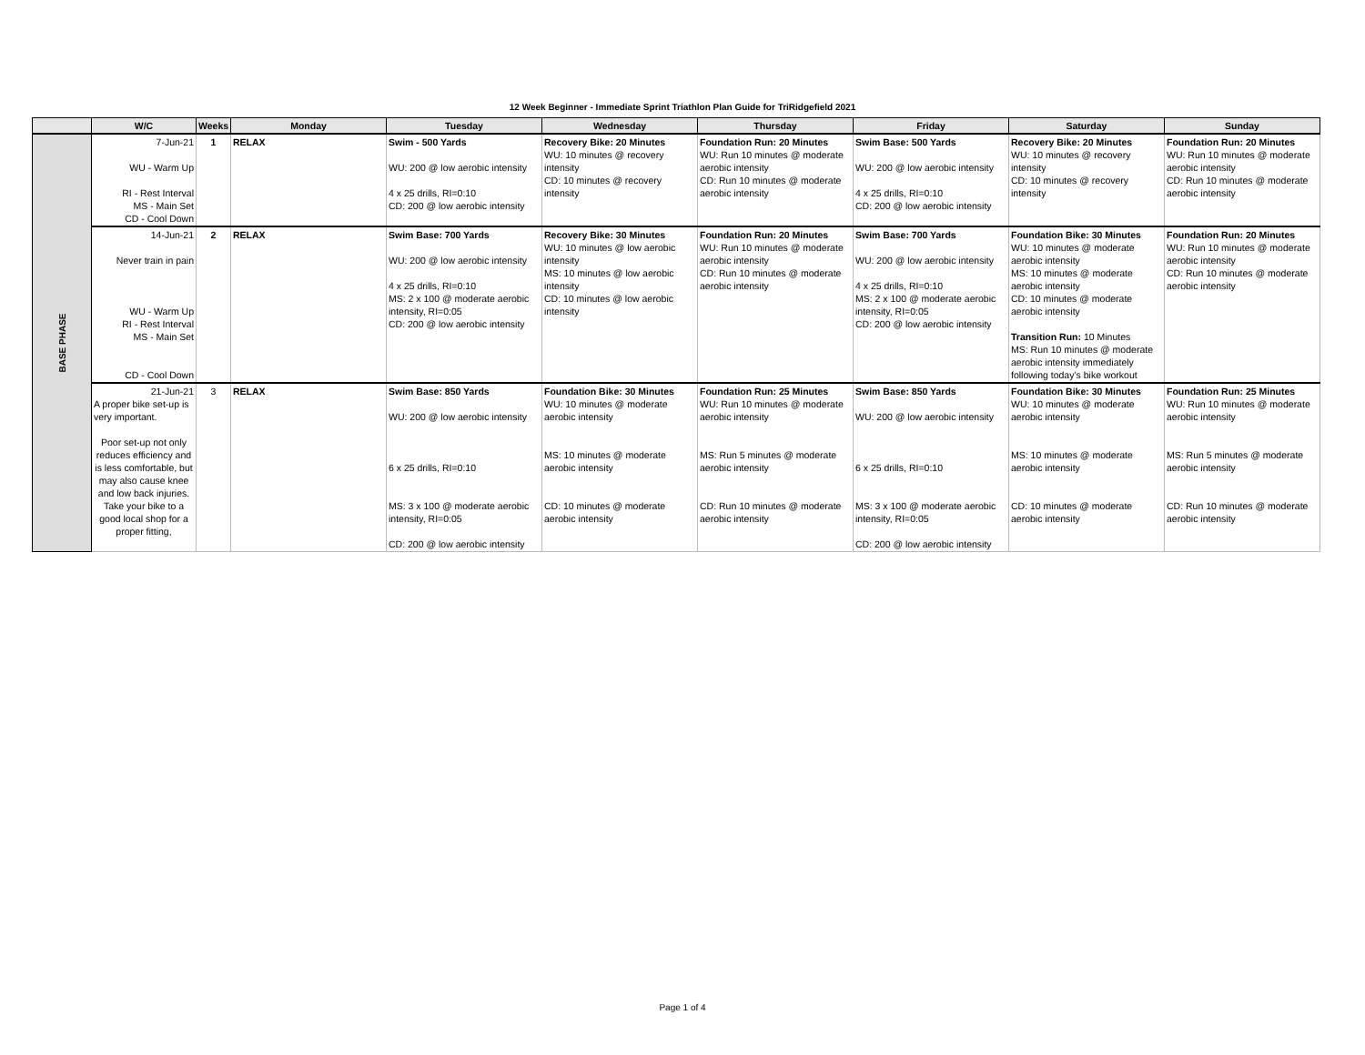12 Week Beginner - Immediate Sprint Triathlon Plan Guide for TriRidgefield 2021
| | W/C | Weeks | Monday | Tuesday | Wednesday | Thursday | Friday | Saturday | Sunday |
| --- | --- | --- | --- | --- | --- | --- | --- | --- | --- |
| BASE PHASE | 7-Jun-21 WU - Warm Up RI - Rest Interval MS - Main Set CD - Cool Down | 1 | RELAX | Swim - 500 Yards WU: 200 @ low aerobic intensity 4 x 25 drills, RI=0:10 CD: 200 @ low aerobic intensity | Recovery Bike: 20 Minutes WU: 10 minutes @ recovery intensity CD: 10 minutes @ recovery intensity | Foundation Run: 20 Minutes WU: Run 10 minutes @ moderate aerobic intensity CD: Run 10 minutes @ moderate aerobic intensity | Swim Base: 500 Yards WU: 200 @ low aerobic intensity 4 x 25 drills, RI=0:10 CD: 200 @ low aerobic intensity | Recovery Bike: 20 Minutes WU: 10 minutes @ recovery intensity CD: 10 minutes @ recovery intensity | Foundation Run: 20 Minutes WU: Run 10 minutes @ moderate aerobic intensity CD: Run 10 minutes @ moderate aerobic intensity |
| | 14-Jun-21 Never train in pain WU - Warm Up RI - Rest Interval MS - Main Set CD - Cool Down | 2 | RELAX | Swim Base: 700 Yards WU: 200 @ low aerobic intensity 4 x 25 drills, RI=0:10 MS: 2 x 100 @ moderate aerobic intensity, RI=0:05 CD: 200 @ low aerobic intensity | Recovery Bike: 30 Minutes WU: 10 minutes @ low aerobic intensity MS: 10 minutes @ low aerobic intensity CD: 10 minutes @ low aerobic intensity | Foundation Run: 20 Minutes WU: Run 10 minutes @ moderate aerobic intensity CD: Run 10 minutes @ moderate aerobic intensity | Swim Base: 700 Yards WU: 200 @ low aerobic intensity 4 x 25 drills, RI=0:10 MS: 2 x 100 @ moderate aerobic intensity, RI=0:05 CD: 200 @ low aerobic intensity | Foundation Bike: 30 Minutes WU: 10 minutes @ moderate aerobic intensity MS: 10 minutes @ moderate aerobic intensity CD: 10 minutes @ moderate aerobic intensity Transition Run: 10 Minutes MS: Run 10 minutes @ moderate aerobic intensity immediately following today’s bike workout | Foundation Run: 20 Minutes WU: Run 10 minutes @ moderate aerobic intensity CD: Run 10 minutes @ moderate aerobic intensity |
| | 21-Jun-21 A proper bike set-up is very important. Poor set-up not only reduces efficiency and is less comfortable, but may also cause knee and low back injuries. Take your bike to a good local shop for a proper fitting, | 3 | RELAX | Swim Base: 850 Yards WU: 200 @ low aerobic intensity 6 x 25 drills, RI=0:10 MS: 3 x 100 @ moderate aerobic intensity, RI=0:05 CD: 200 @ low aerobic intensity | Foundation Bike: 30 Minutes WU: 10 minutes @ moderate aerobic intensity MS: 10 minutes @ moderate aerobic intensity CD: 10 minutes @ moderate aerobic intensity | Foundation Run: 25 Minutes WU: Run 10 minutes @ moderate aerobic intensity MS: Run 5 minutes @ moderate aerobic intensity CD: Run 10 minutes @ moderate aerobic intensity | Swim Base: 850 Yards WU: 200 @ low aerobic intensity 6 x 25 drills, RI=0:10 MS: 3 x 100 @ moderate aerobic intensity, RI=0:05 CD: 200 @ low aerobic intensity | Foundation Bike: 30 Minutes WU: 10 minutes @ moderate aerobic intensity MS: 10 minutes @ moderate aerobic intensity CD: 10 minutes @ moderate aerobic intensity | Foundation Run: 25 Minutes WU: Run 10 minutes @ moderate aerobic intensity MS: Run 5 minutes @ moderate aerobic intensity CD: Run 10 minutes @ moderate aerobic intensity |
Page 1 of 4